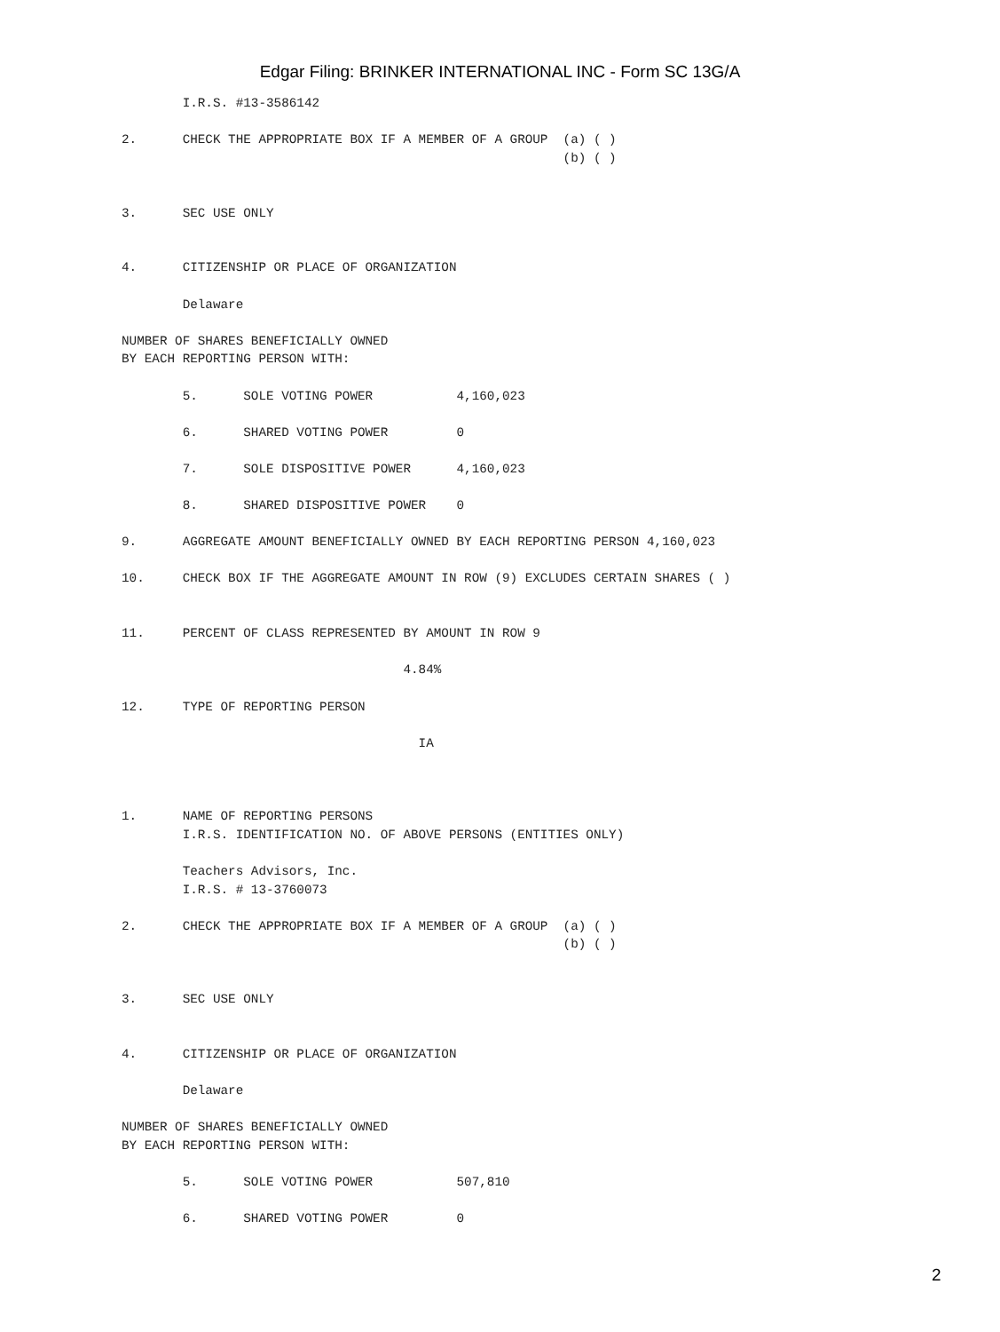Edgar Filing: BRINKER INTERNATIONAL INC - Form SC 13G/A
        I.R.S. #13-3586142

2.      CHECK THE APPROPRIATE BOX IF A MEMBER OF A GROUP  (a) ( )
                                                          (b) ( )


3.      SEC USE ONLY


4.      CITIZENSHIP OR PLACE OF ORGANIZATION

        Delaware

NUMBER OF SHARES BENEFICIALLY OWNED
BY EACH REPORTING PERSON WITH:

        5.      SOLE VOTING POWER           4,160,023

        6.      SHARED VOTING POWER         0

        7.      SOLE DISPOSITIVE POWER      4,160,023

        8.      SHARED DISPOSITIVE POWER    0

9.      AGGREGATE AMOUNT BENEFICIALLY OWNED BY EACH REPORTING PERSON 4,160,023

10.     CHECK BOX IF THE AGGREGATE AMOUNT IN ROW (9) EXCLUDES CERTAIN SHARES ( )


11.     PERCENT OF CLASS REPRESENTED BY AMOUNT IN ROW 9

                                     4.84%

12.     TYPE OF REPORTING PERSON

                                       IA



1.      NAME OF REPORTING PERSONS
        I.R.S. IDENTIFICATION NO. OF ABOVE PERSONS (ENTITIES ONLY)

        Teachers Advisors, Inc.
        I.R.S. # 13-3760073

2.      CHECK THE APPROPRIATE BOX IF A MEMBER OF A GROUP  (a) ( )
                                                          (b) ( )


3.      SEC USE ONLY


4.      CITIZENSHIP OR PLACE OF ORGANIZATION

        Delaware

NUMBER OF SHARES BENEFICIALLY OWNED
BY EACH REPORTING PERSON WITH:

        5.      SOLE VOTING POWER           507,810

        6.      SHARED VOTING POWER         0
2